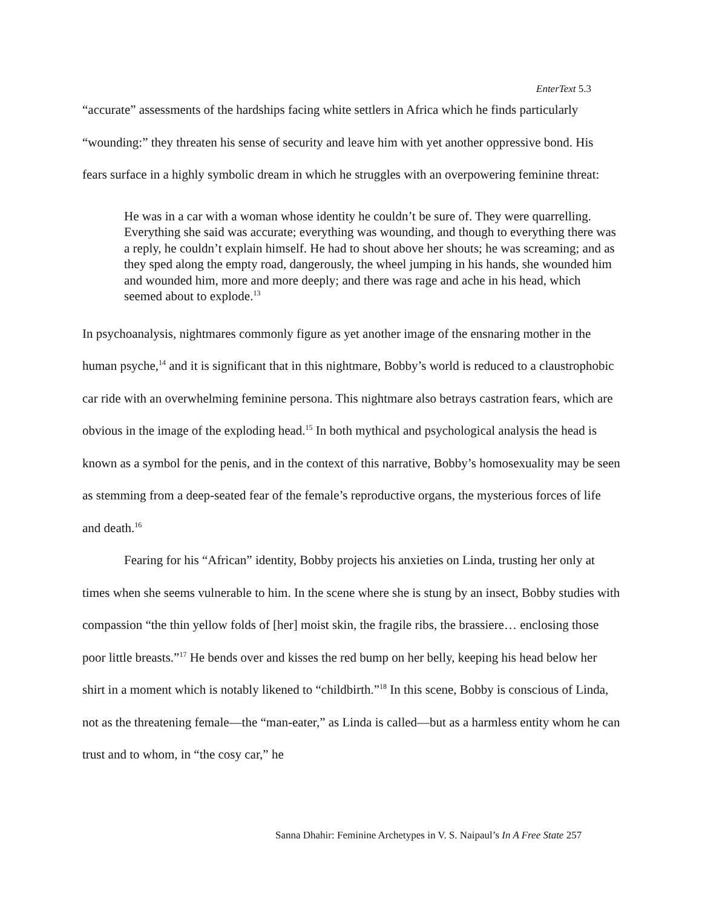EnterText 5.3
“accurate” assessments of the hardships facing white settlers in Africa which he finds particularly “wounding:” they threaten his sense of security and leave him with yet another oppressive bond. His fears surface in a highly symbolic dream in which he struggles with an overpowering feminine threat:
He was in a car with a woman whose identity he couldn’t be sure of. They were quarrelling. Everything she said was accurate; everything was wounding, and though to everything there was a reply, he couldn’t explain himself. He had to shout above her shouts; he was screaming; and as they sped along the empty road, dangerously, the wheel jumping in his hands, she wounded him and wounded him, more and more deeply; and there was rage and ache in his head, which seemed about to explode.<sup>13</sup>
In psychoanalysis, nightmares commonly figure as yet another image of the ensnaring mother in the human psyche,<sup>14</sup> and it is significant that in this nightmare, Bobby’s world is reduced to a claustrophobic car ride with an overwhelming feminine persona. This nightmare also betrays castration fears, which are obvious in the image of the exploding head.<sup>15</sup> In both mythical and psychological analysis the head is known as a symbol for the penis, and in the context of this narrative, Bobby’s homosexuality may be seen as stemming from a deep-seated fear of the female’s reproductive organs, the mysterious forces of life and death.<sup>16</sup>
Fearing for his “African” identity, Bobby projects his anxieties on Linda, trusting her only at times when she seems vulnerable to him. In the scene where she is stung by an insect, Bobby studies with compassion “the thin yellow folds of [her] moist skin, the fragile ribs, the brassiere… enclosing those poor little breasts.”<sup>17</sup> He bends over and kisses the red bump on her belly, keeping his head below her shirt in a moment which is notably likened to “childbirth.”<sup>18</sup> In this scene, Bobby is conscious of Linda, not as the threatening female—the “man-eater,” as Linda is called—but as a harmless entity whom he can trust and to whom, in “the cosy car,” he
Sanna Dhahir: Feminine Archetypes in V. S. Naipaul’s In A Free State 257